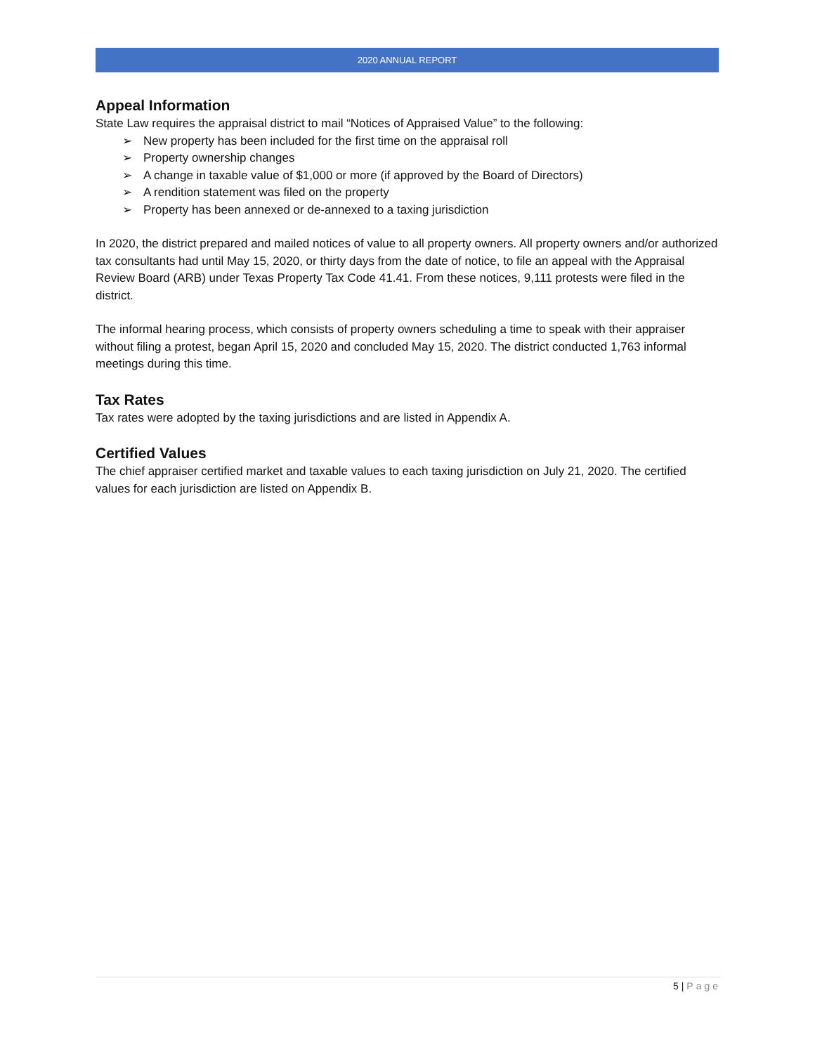2020 ANNUAL REPORT
Appeal Information
State Law requires the appraisal district to mail “Notices of Appraised Value” to the following:
➢ New property has been included for the first time on the appraisal roll
➢ Property ownership changes
➢ A change in taxable value of $1,000 or more (if approved by the Board of Directors)
➢ A rendition statement was filed on the property
➢ Property has been annexed or de-annexed to a taxing jurisdiction
In 2020, the district prepared and mailed notices of value to all property owners. All property owners and/or authorized tax consultants had until May 15, 2020, or thirty days from the date of notice, to file an appeal with the Appraisal Review Board (ARB) under Texas Property Tax Code 41.41. From these notices, 9,111 protests were filed in the district.
The informal hearing process, which consists of property owners scheduling a time to speak with their appraiser without filing a protest, began April 15, 2020 and concluded May 15, 2020. The district conducted 1,763 informal meetings during this time.
Tax Rates
Tax rates were adopted by the taxing jurisdictions and are listed in Appendix A.
Certified Values
The chief appraiser certified market and taxable values to each taxing jurisdiction on July 21, 2020. The certified values for each jurisdiction are listed on Appendix B.
5 | Page